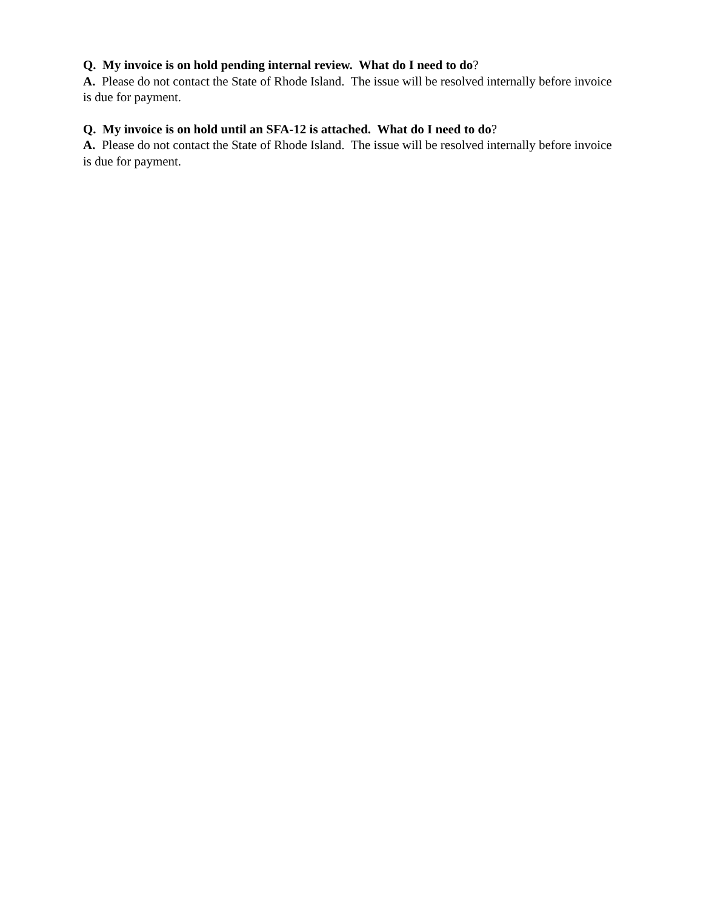Q. My invoice is on hold pending internal review. What do I need to do?
A. Please do not contact the State of Rhode Island. The issue will be resolved internally before invoice is due for payment.
Q. My invoice is on hold until an SFA-12 is attached. What do I need to do?
A. Please do not contact the State of Rhode Island. The issue will be resolved internally before invoice is due for payment.